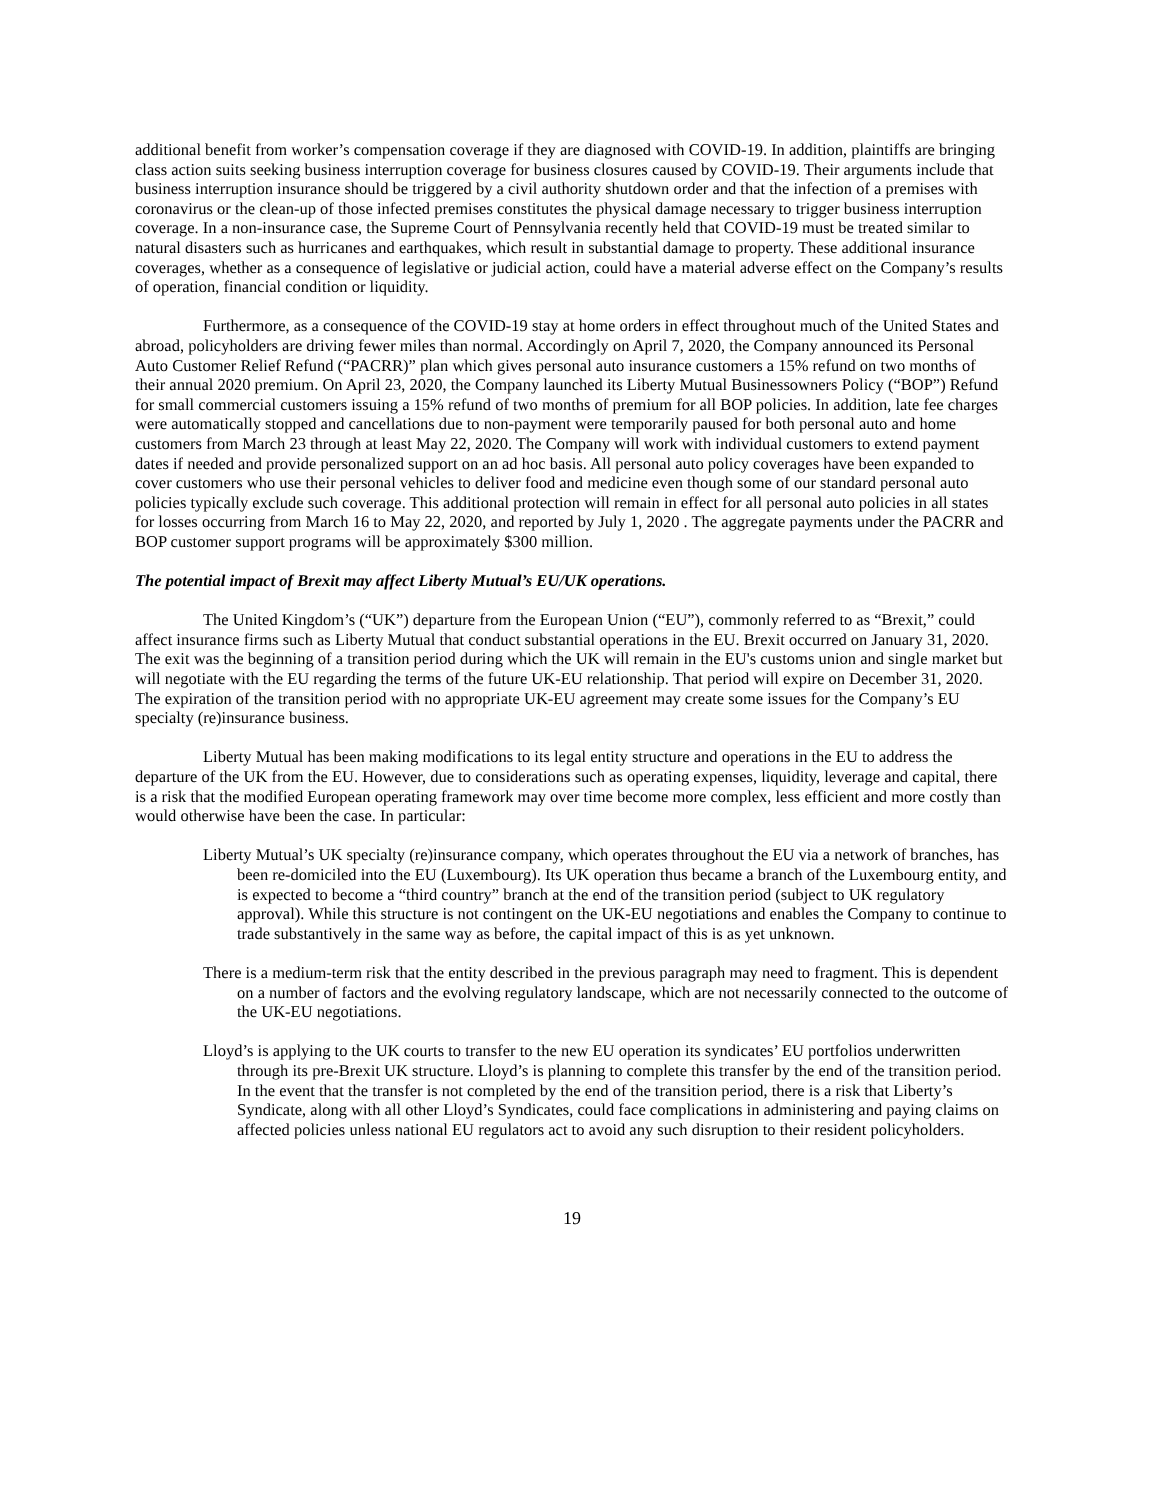additional benefit from worker’s compensation coverage if they are diagnosed with COVID-19. In addition, plaintiffs are bringing class action suits seeking business interruption coverage for business closures caused by COVID-19. Their arguments include that business interruption insurance should be triggered by a civil authority shutdown order and that the infection of a premises with coronavirus or the clean-up of those infected premises constitutes the physical damage necessary to trigger business interruption coverage. In a non-insurance case, the Supreme Court of Pennsylvania recently held that COVID-19 must be treated similar to natural disasters such as hurricanes and earthquakes, which result in substantial damage to property. These additional insurance coverages, whether as a consequence of legislative or judicial action, could have a material adverse effect on the Company’s results of operation, financial condition or liquidity.
Furthermore, as a consequence of the COVID-19 stay at home orders in effect throughout much of the United States and abroad, policyholders are driving fewer miles than normal. Accordingly on April 7, 2020, the Company announced its Personal Auto Customer Relief Refund (“PACRR)” plan which gives personal auto insurance customers a 15% refund on two months of their annual 2020 premium. On April 23, 2020, the Company launched its Liberty Mutual Businessowners Policy (“BOP”) Refund for small commercial customers issuing a 15% refund of two months of premium for all BOP policies. In addition, late fee charges were automatically stopped and cancellations due to non-payment were temporarily paused for both personal auto and home customers from March 23 through at least May 22, 2020. The Company will work with individual customers to extend payment dates if needed and provide personalized support on an ad hoc basis. All personal auto policy coverages have been expanded to cover customers who use their personal vehicles to deliver food and medicine even though some of our standard personal auto policies typically exclude such coverage. This additional protection will remain in effect for all personal auto policies in all states for losses occurring from March 16 to May 22, 2020, and reported by July 1, 2020 . The aggregate payments under the PACRR and BOP customer support programs will be approximately $300 million.
The potential impact of Brexit may affect Liberty Mutual’s EU/UK operations.
The United Kingdom’s (“UK”) departure from the European Union (“EU”), commonly referred to as “Brexit,” could affect insurance firms such as Liberty Mutual that conduct substantial operations in the EU. Brexit occurred on January 31, 2020. The exit was the beginning of a transition period during which the UK will remain in the EU's customs union and single market but will negotiate with the EU regarding the terms of the future UK-EU relationship. That period will expire on December 31, 2020. The expiration of the transition period with no appropriate UK-EU agreement may create some issues for the Company’s EU specialty (re)insurance business.
Liberty Mutual has been making modifications to its legal entity structure and operations in the EU to address the departure of the UK from the EU. However, due to considerations such as operating expenses, liquidity, leverage and capital, there is a risk that the modified European operating framework may over time become more complex, less efficient and more costly than would otherwise have been the case. In particular:
Liberty Mutual’s UK specialty (re)insurance company, which operates throughout the EU via a network of branches, has been re-domiciled into the EU (Luxembourg). Its UK operation thus became a branch of the Luxembourg entity, and is expected to become a “third country” branch at the end of the transition period (subject to UK regulatory approval). While this structure is not contingent on the UK-EU negotiations and enables the Company to continue to trade substantively in the same way as before, the capital impact of this is as yet unknown.
There is a medium-term risk that the entity described in the previous paragraph may need to fragment. This is dependent on a number of factors and the evolving regulatory landscape, which are not necessarily connected to the outcome of the UK-EU negotiations.
Lloyd’s is applying to the UK courts to transfer to the new EU operation its syndicates’ EU portfolios underwritten through its pre-Brexit UK structure. Lloyd’s is planning to complete this transfer by the end of the transition period. In the event that the transfer is not completed by the end of the transition period, there is a risk that Liberty’s Syndicate, along with all other Lloyd’s Syndicates, could face complications in administering and paying claims on affected policies unless national EU regulators act to avoid any such disruption to their resident policyholders.
19